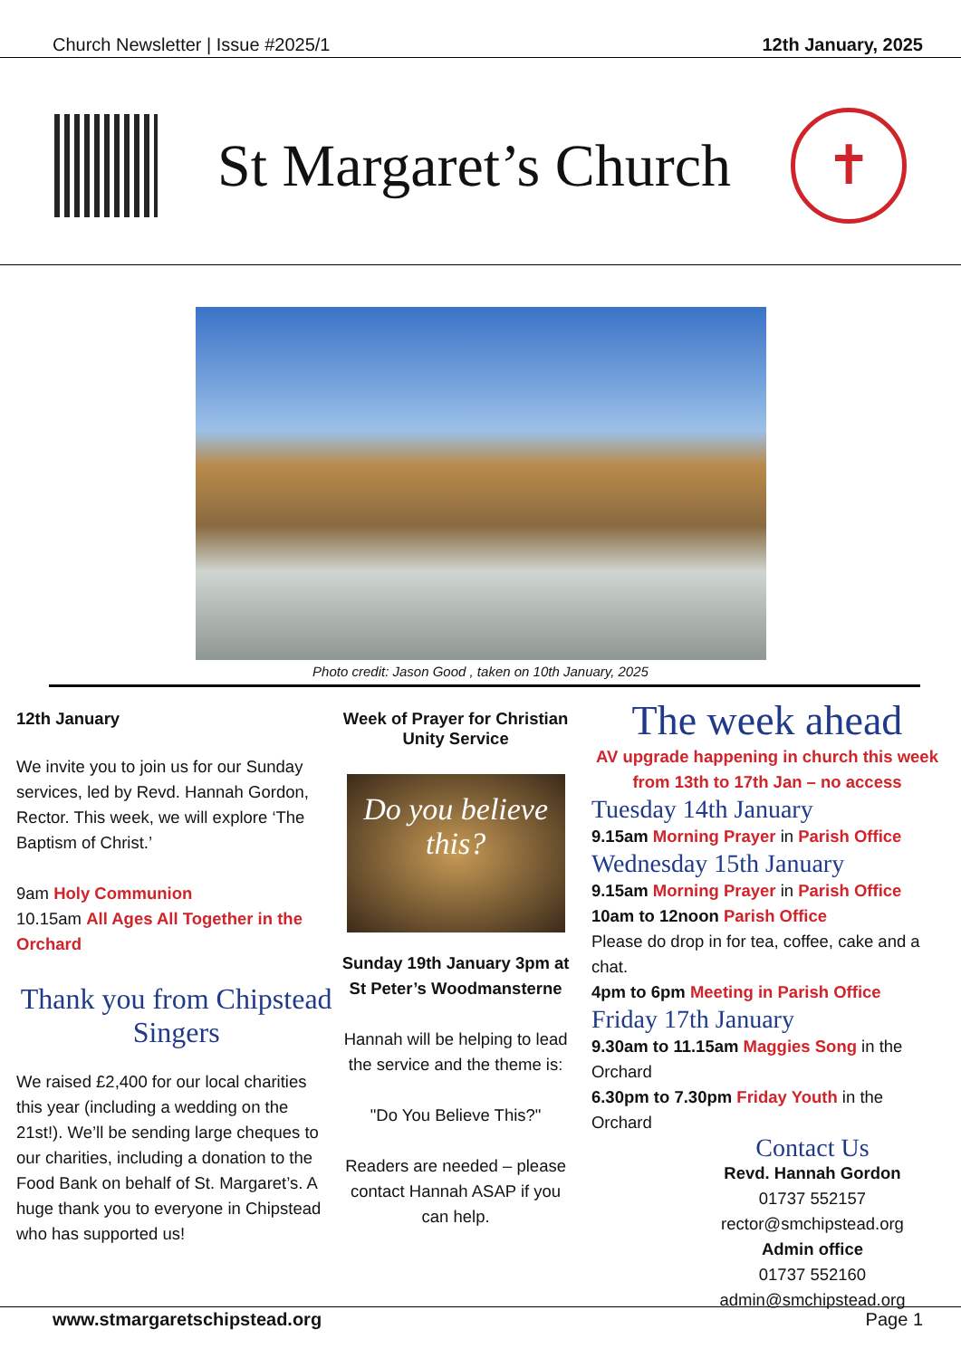Church Newsletter | Issue #2025/1 12th January, 2025
St Margaret’s Church
✝
Photo credit: Jason Good , taken on 10th January, 2025
12th January
We invite you to join us for our Sunday services, led by Revd. Hannah Gordon, Rector. This week, we will explore ‘The Baptism of Christ.’
9am Holy Communion
10.15am All Ages All Together in the Orchard
Thank you from Chipstead Singers
We raised £2,400 for our local charities this year (including a wedding on the 21st!). We’ll be sending large cheques to our charities, including a donation to the Food Bank on behalf of St. Margaret’s. A huge thank you to everyone in Chipstead who has supported us!
Week of Prayer for Christian Unity Service
Do you believe this?
Sunday 19th January 3pm at St Peter’s Woodmansterne
Hannah will be helping to lead the service and the theme is:
"Do You Believe This?"
Readers are needed – please contact Hannah ASAP if you can help.
The week ahead
AV upgrade happening in church this week from 13th to 17th Jan – no access
Tuesday 14th January
9.15am Morning Prayer in Parish Office
Wednesday 15th January
9.15am Morning Prayer in Parish Office
10am to 12noon Parish Office
Please do drop in for tea, coffee, cake and a chat.
4pm to 6pm Meeting in Parish Office
Friday 17th January
9.30am to 11.15am Maggies Song in the Orchard
6.30pm to 7.30pm Friday Youth in the Orchard
Contact Us
Revd. Hannah Gordon
01737 552157
rector@smchipstead.org
Admin office
01737 552160
admin@smchipstead.org
www.stmargaretschipstead.org Page 1